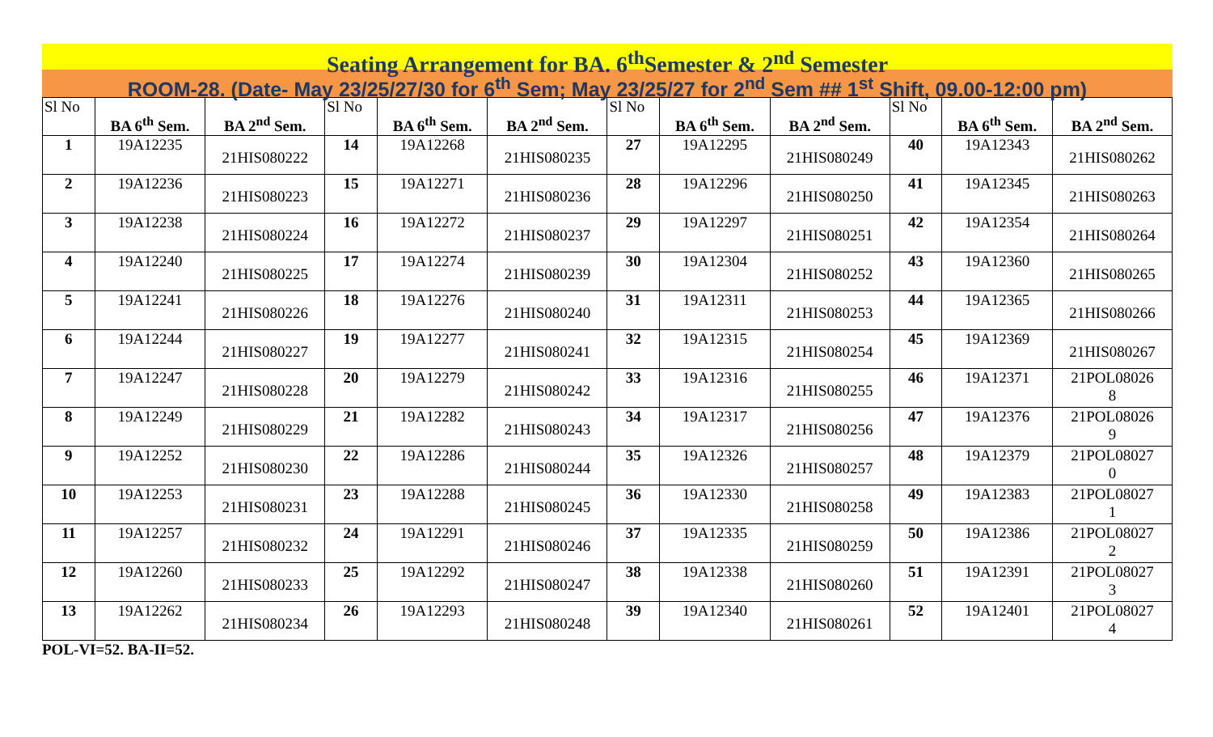Seating Arrangement for BA. 6<sup>th</sup>Semester & 2<sup>nd</sup> Semester
ROOM-28. (Date- May 23/25/27/30 for 6<sup>th</sup> Sem; May 23/25/27 for 2<sup>nd</sup> Sem ## 1<sup>st</sup> Shift, 09.00-12:00 pm)
| Sl No | BA 6<sup>th</sup> Sem. | BA 2<sup>nd</sup> Sem. | Sl No | BA 6<sup>th</sup> Sem. | BA 2<sup>nd</sup> Sem. | Sl No | BA 6<sup>th</sup> Sem. | BA 2<sup>nd</sup> Sem. | Sl No | BA 6<sup>th</sup> Sem. | BA 2<sup>nd</sup> Sem. |
| --- | --- | --- | --- | --- | --- | --- | --- | --- | --- | --- | --- |
| 1 | 19A12235 | 21HIS080222 | 14 | 19A12268 | 21HIS080235 | 27 | 19A12295 | 21HIS080249 | 40 | 19A12343 | 21HIS080262 |
| 2 | 19A12236 | 21HIS080223 | 15 | 19A12271 | 21HIS080236 | 28 | 19A12296 | 21HIS080250 | 41 | 19A12345 | 21HIS080263 |
| 3 | 19A12238 | 21HIS080224 | 16 | 19A12272 | 21HIS080237 | 29 | 19A12297 | 21HIS080251 | 42 | 19A12354 | 21HIS080264 |
| 4 | 19A12240 | 21HIS080225 | 17 | 19A12274 | 21HIS080239 | 30 | 19A12304 | 21HIS080252 | 43 | 19A12360 | 21HIS080265 |
| 5 | 19A12241 | 21HIS080226 | 18 | 19A12276 | 21HIS080240 | 31 | 19A12311 | 21HIS080253 | 44 | 19A12365 | 21HIS080266 |
| 6 | 19A12244 | 21HIS080227 | 19 | 19A12277 | 21HIS080241 | 32 | 19A12315 | 21HIS080254 | 45 | 19A12369 | 21HIS080267 |
| 7 | 19A12247 | 21HIS080228 | 20 | 19A12279 | 21HIS080242 | 33 | 19A12316 | 21HIS080255 | 46 | 19A12371 | 21POL08026 8 |
| 8 | 19A12249 | 21HIS080229 | 21 | 19A12282 | 21HIS080243 | 34 | 19A12317 | 21HIS080256 | 47 | 19A12376 | 21POL08026 9 |
| 9 | 19A12252 | 21HIS080230 | 22 | 19A12286 | 21HIS080244 | 35 | 19A12326 | 21HIS080257 | 48 | 19A12379 | 21POL08027 0 |
| 10 | 19A12253 | 21HIS080231 | 23 | 19A12288 | 21HIS080245 | 36 | 19A12330 | 21HIS080258 | 49 | 19A12383 | 21POL08027 1 |
| 11 | 19A12257 | 21HIS080232 | 24 | 19A12291 | 21HIS080246 | 37 | 19A12335 | 21HIS080259 | 50 | 19A12386 | 21POL08027 2 |
| 12 | 19A12260 | 21HIS080233 | 25 | 19A12292 | 21HIS080247 | 38 | 19A12338 | 21HIS080260 | 51 | 19A12391 | 21POL08027 3 |
| 13 | 19A12262 | 21HIS080234 | 26 | 19A12293 | 21HIS080248 | 39 | 19A12340 | 21HIS080261 | 52 | 19A12401 | 21POL08027 4 |
POL-VI=52. BA-II=52.